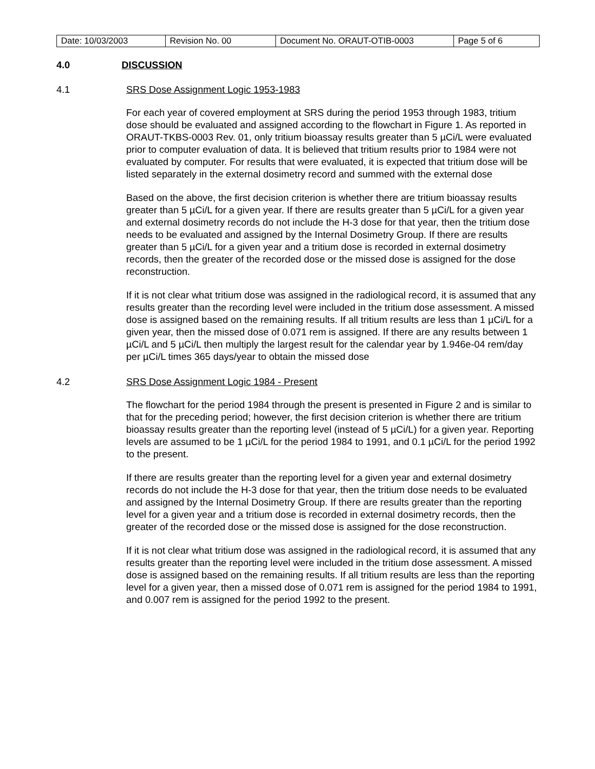| Date: 10/03/2003 | Revision No. 00 | Document No. ORAUT-OTIB-0003 | Page 5 of 6 |
4.0 DISCUSSION
4.1 SRS Dose Assignment Logic 1953-1983
For each year of covered employment at SRS during the period 1953 through 1983, tritium dose should be evaluated and assigned according to the flowchart in Figure 1. As reported in ORAUT-TKBS-0003 Rev. 01, only tritium bioassay results greater than 5 µCi/L were evaluated prior to computer evaluation of data. It is believed that tritium results prior to 1984 were not evaluated by computer. For results that were evaluated, it is expected that tritium dose will be listed separately in the external dosimetry record and summed with the external dose
Based on the above, the first decision criterion is whether there are tritium bioassay results greater than 5 µCi/L for a given year. If there are results greater than 5 µCi/L for a given year and external dosimetry records do not include the H-3 dose for that year, then the tritium dose needs to be evaluated and assigned by the Internal Dosimetry Group. If there are results greater than 5 µCi/L for a given year and a tritium dose is recorded in external dosimetry records, then the greater of the recorded dose or the missed dose is assigned for the dose reconstruction.
If it is not clear what tritium dose was assigned in the radiological record, it is assumed that any results greater than the recording level were included in the tritium dose assessment. A missed dose is assigned based on the remaining results. If all tritium results are less than 1 µCi/L for a given year, then the missed dose of 0.071 rem is assigned. If there are any results between 1 µCi/L and 5 µCi/L then multiply the largest result for the calendar year by 1.946e-04 rem/day per µCi/L times 365 days/year to obtain the missed dose
4.2 SRS Dose Assignment Logic 1984 - Present
The flowchart for the period 1984 through the present is presented in Figure 2 and is similar to that for the preceding period; however, the first decision criterion is whether there are tritium bioassay results greater than the reporting level (instead of 5 µCi/L) for a given year. Reporting levels are assumed to be 1 µCi/L for the period 1984 to 1991, and 0.1 µCi/L for the period 1992 to the present.
If there are results greater than the reporting level for a given year and external dosimetry records do not include the H-3 dose for that year, then the tritium dose needs to be evaluated and assigned by the Internal Dosimetry Group. If there are results greater than the reporting level for a given year and a tritium dose is recorded in external dosimetry records, then the greater of the recorded dose or the missed dose is assigned for the dose reconstruction.
If it is not clear what tritium dose was assigned in the radiological record, it is assumed that any results greater than the reporting level were included in the tritium dose assessment. A missed dose is assigned based on the remaining results. If all tritium results are less than the reporting level for a given year, then a missed dose of 0.071 rem is assigned for the period 1984 to 1991, and 0.007 rem is assigned for the period 1992 to the present.